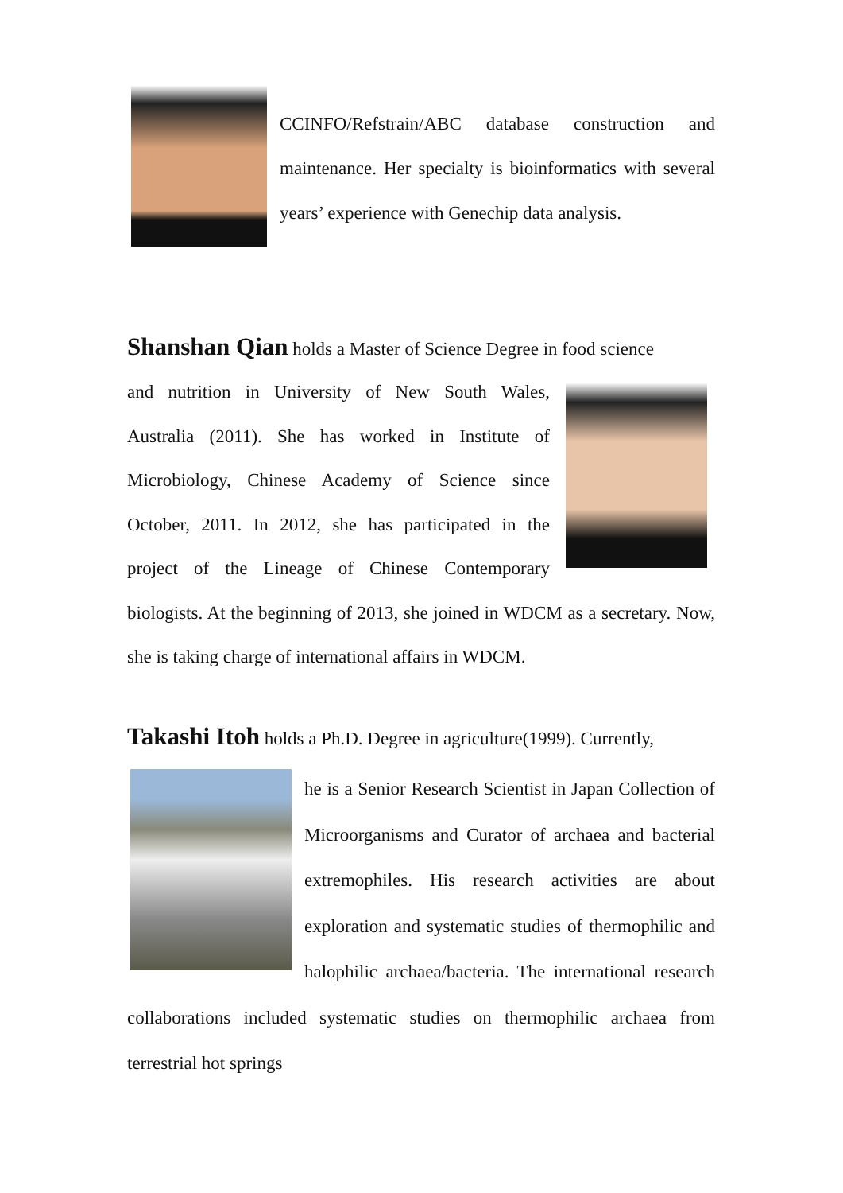CCINFO/Refstrain/ABC database construction and maintenance. Her specialty is bioinformatics with several years’ experience with Genechip data analysis.
Shanshan Qian holds a Master of Science Degree in food science
and nutrition in University of New South Wales, Australia (2011). She has worked in Institute of Microbiology, Chinese Academy of Science since October, 2011. In 2012, she has participated in the project of the Lineage of Chinese Contemporary biologists. At the beginning of 2013, she joined in WDCM as a secretary. Now, she is taking charge of international affairs in WDCM.
Takashi Itoh holds a Ph.D. Degree in agriculture(1999). Currently,
he is a Senior Research Scientist in Japan Collection of Microorganisms and Curator of archaea and bacterial extremophiles. His research activities are about exploration and systematic studies of thermophilic and halophilic archaea/bacteria. The international research collaborations included systematic studies on thermophilic archaea from terrestrial hot springs